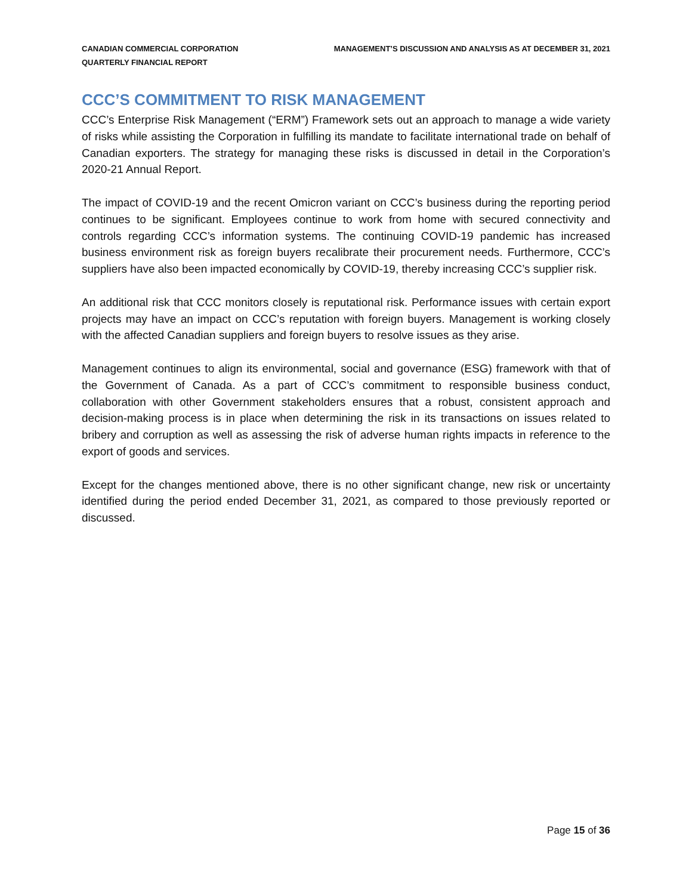CANADIAN COMMERCIAL CORPORATION
QUARTERLY FINANCIAL REPORT
MANAGEMENT’S DISCUSSION AND ANALYSIS AS AT DECEMBER 31, 2021
CCC’S COMMITMENT TO RISK MANAGEMENT
CCC’s Enterprise Risk Management (“ERM”) Framework sets out an approach to manage a wide variety of risks while assisting the Corporation in fulfilling its mandate to facilitate international trade on behalf of Canadian exporters. The strategy for managing these risks is discussed in detail in the Corporation’s 2020-21 Annual Report.
The impact of COVID-19 and the recent Omicron variant on CCC’s business during the reporting period continues to be significant. Employees continue to work from home with secured connectivity and controls regarding CCC’s information systems. The continuing COVID-19 pandemic has increased business environment risk as foreign buyers recalibrate their procurement needs. Furthermore, CCC’s suppliers have also been impacted economically by COVID-19, thereby increasing CCC’s supplier risk.
An additional risk that CCC monitors closely is reputational risk. Performance issues with certain export projects may have an impact on CCC’s reputation with foreign buyers. Management is working closely with the affected Canadian suppliers and foreign buyers to resolve issues as they arise.
Management continues to align its environmental, social and governance (ESG) framework with that of the Government of Canada. As a part of CCC’s commitment to responsible business conduct, collaboration with other Government stakeholders ensures that a robust, consistent approach and decision-making process is in place when determining the risk in its transactions on issues related to bribery and corruption as well as assessing the risk of adverse human rights impacts in reference to the export of goods and services.
Except for the changes mentioned above, there is no other significant change, new risk or uncertainty identified during the period ended December 31, 2021, as compared to those previously reported or discussed.
Page 15 of 36